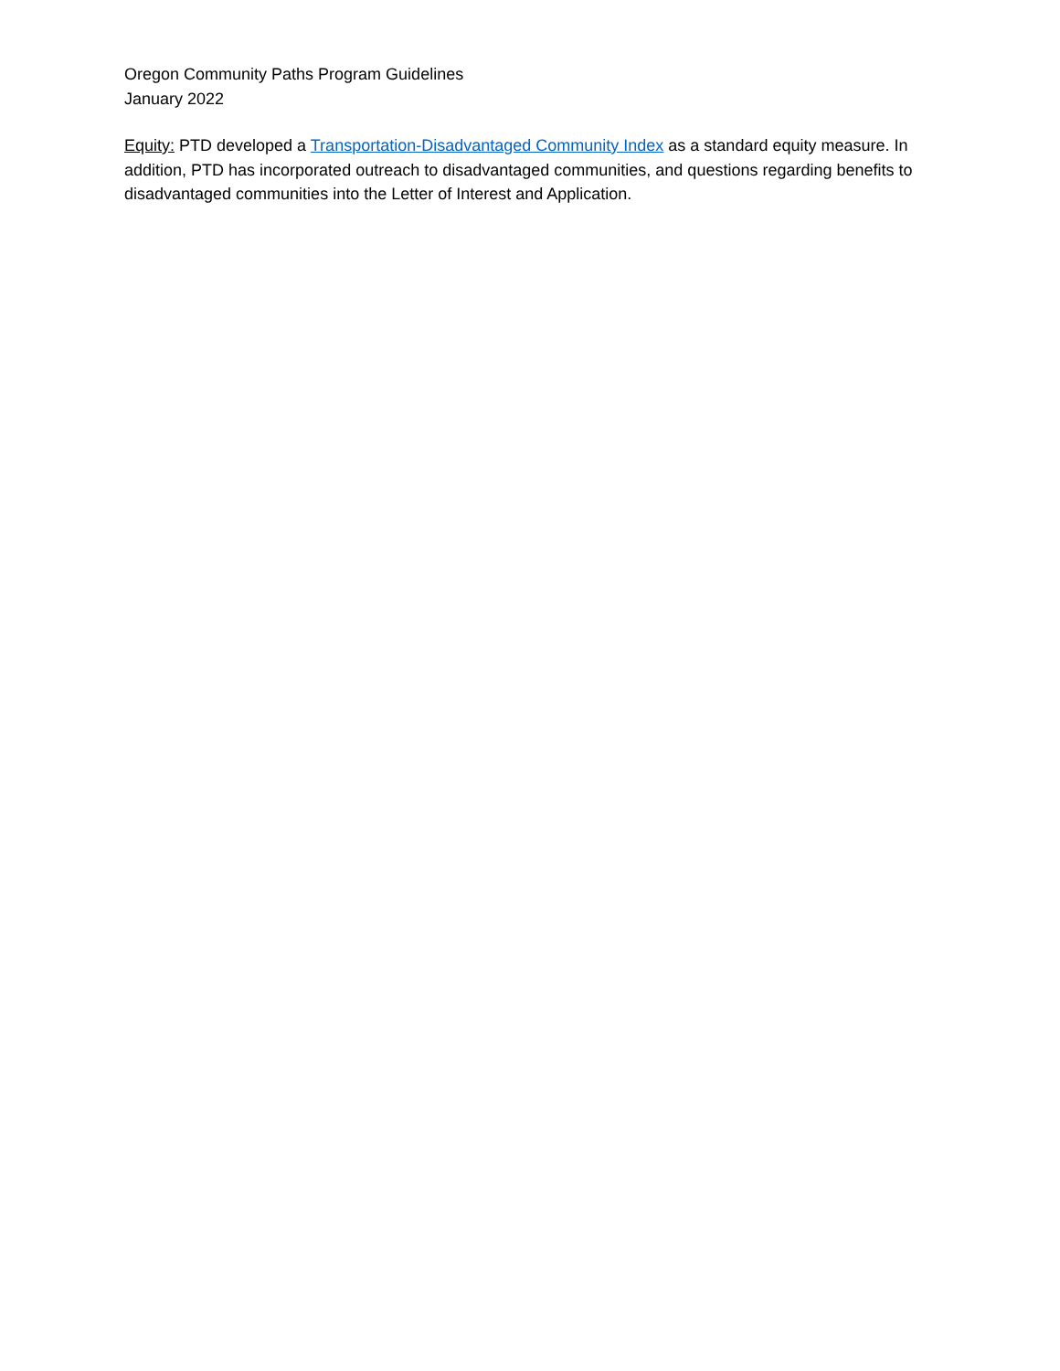Oregon Community Paths Program Guidelines
January 2022
Equity: PTD developed a Transportation-Disadvantaged Community Index as a standard equity measure. In addition, PTD has incorporated outreach to disadvantaged communities, and questions regarding benefits to disadvantaged communities into the Letter of Interest and Application.